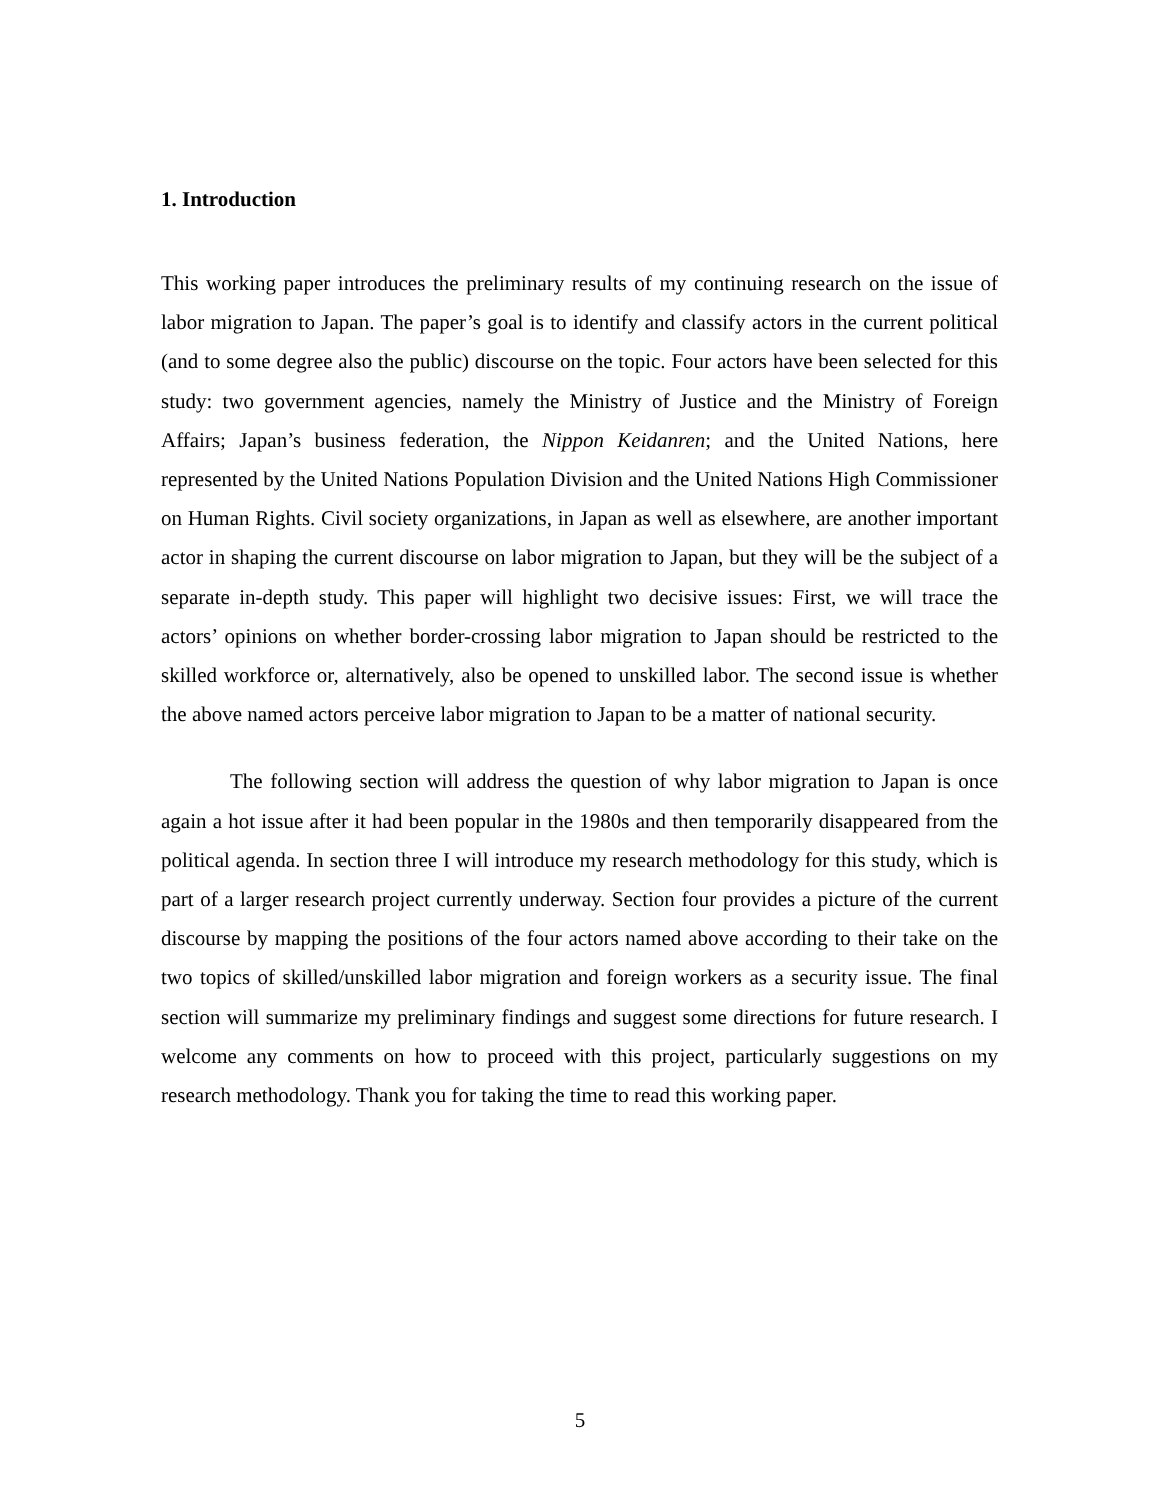1. Introduction
This working paper introduces the preliminary results of my continuing research on the issue of labor migration to Japan. The paper’s goal is to identify and classify actors in the current political (and to some degree also the public) discourse on the topic. Four actors have been selected for this study: two government agencies, namely the Ministry of Justice and the Ministry of Foreign Affairs; Japan’s business federation, the Nippon Keidanren; and the United Nations, here represented by the United Nations Population Division and the United Nations High Commissioner on Human Rights. Civil society organizations, in Japan as well as elsewhere, are another important actor in shaping the current discourse on labor migration to Japan, but they will be the subject of a separate in-depth study. This paper will highlight two decisive issues: First, we will trace the actors’ opinions on whether border-crossing labor migration to Japan should be restricted to the skilled workforce or, alternatively, also be opened to unskilled labor. The second issue is whether the above named actors perceive labor migration to Japan to be a matter of national security.
The following section will address the question of why labor migration to Japan is once again a hot issue after it had been popular in the 1980s and then temporarily disappeared from the political agenda. In section three I will introduce my research methodology for this study, which is part of a larger research project currently underway. Section four provides a picture of the current discourse by mapping the positions of the four actors named above according to their take on the two topics of skilled/unskilled labor migration and foreign workers as a security issue. The final section will summarize my preliminary findings and suggest some directions for future research. I welcome any comments on how to proceed with this project, particularly suggestions on my research methodology. Thank you for taking the time to read this working paper.
5